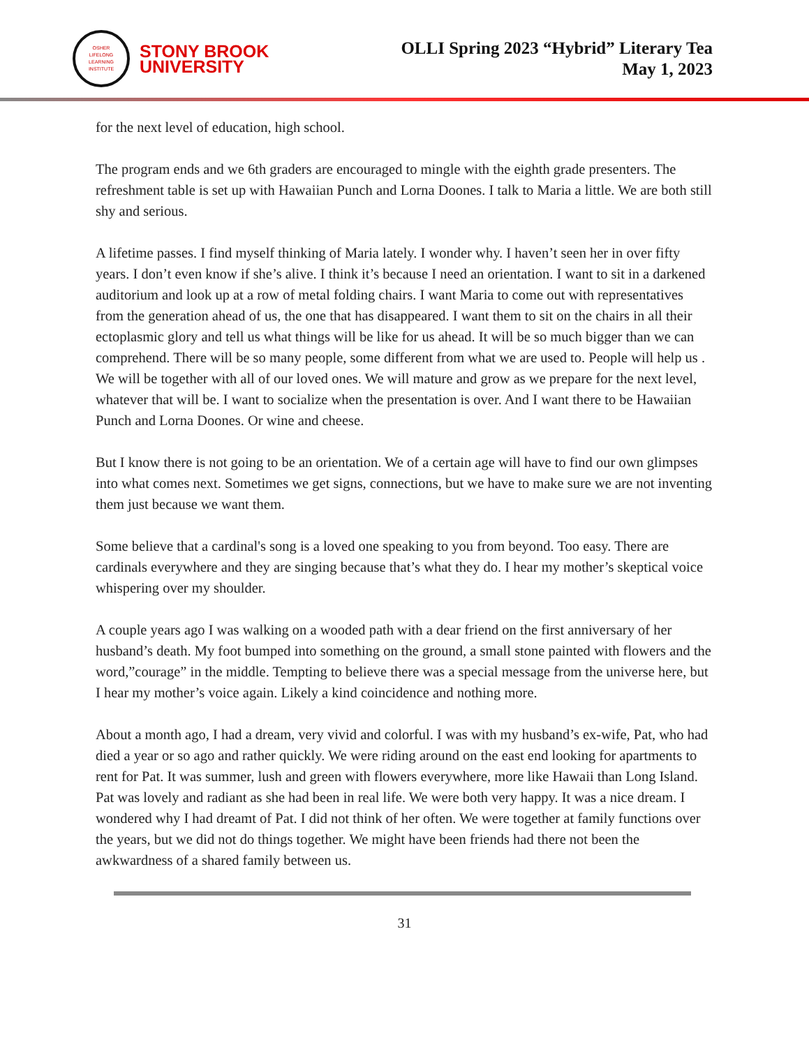OSHER
LIFELONG
LEARNING
INSTITUTE
STONY BROOK
UNIVERSITY
OLLI Spring 2023 “Hybrid” Literary Tea
May 1, 2023
for the next level of education, high school.
The program ends and we 6th graders are encouraged to mingle with the eighth grade presenters. The refreshment table is set up with Hawaiian Punch and Lorna Doones. I talk to Maria a little. We are both still shy and serious.
A lifetime passes. I find myself thinking of Maria lately. I wonder why. I haven’t seen her in over fifty years. I don’t even know if she’s alive. I think it’s because I need an orientation. I want to sit in a darkened auditorium and look up at a row of metal folding chairs. I want Maria to come out with representatives from the generation ahead of us, the one that has disappeared. I want them to sit on the chairs in all their ectoplasmic glory and tell us what things will be like for us ahead. It will be so much bigger than we can comprehend. There will be so many people, some different from what we are used to. People will help us . We will be together with all of our loved ones. We will mature and grow as we prepare for the next level, whatever that will be. I want to socialize when the presentation is over. And I want there to be Hawaiian Punch and Lorna Doones. Or wine and cheese.
But I know there is not going to be an orientation. We of a certain age will have to find our own glimpses into what comes next. Sometimes we get signs, connections, but we have to make sure we are not inventing them just because we want them.
Some believe that a cardinal's song is a loved one speaking to you from beyond. Too easy. There are cardinals everywhere and they are singing because that’s what they do. I hear my mother’s skeptical voice whispering over my shoulder.
A couple years ago I was walking on a wooded path with a dear friend on the first anniversary of her husband’s death. My foot bumped into something on the ground, a small stone painted with flowers and the word,”courage” in the middle. Tempting to believe there was a special message from the universe here, but I hear my mother’s voice again. Likely a kind coincidence and nothing more.
About a month ago, I had a dream, very vivid and colorful. I was with my husband’s ex-wife, Pat, who had died a year or so ago and rather quickly. We were riding around on the east end looking for apartments to rent for Pat. It was summer, lush and green with flowers everywhere, more like Hawaii than Long Island. Pat was lovely and radiant as she had been in real life. We were both very happy. It was a nice dream. I wondered why I had dreamt of Pat. I did not think of her often. We were together at family functions over the years, but we did not do things together. We might have been friends had there not been the awkwardness of a shared family between us.
31